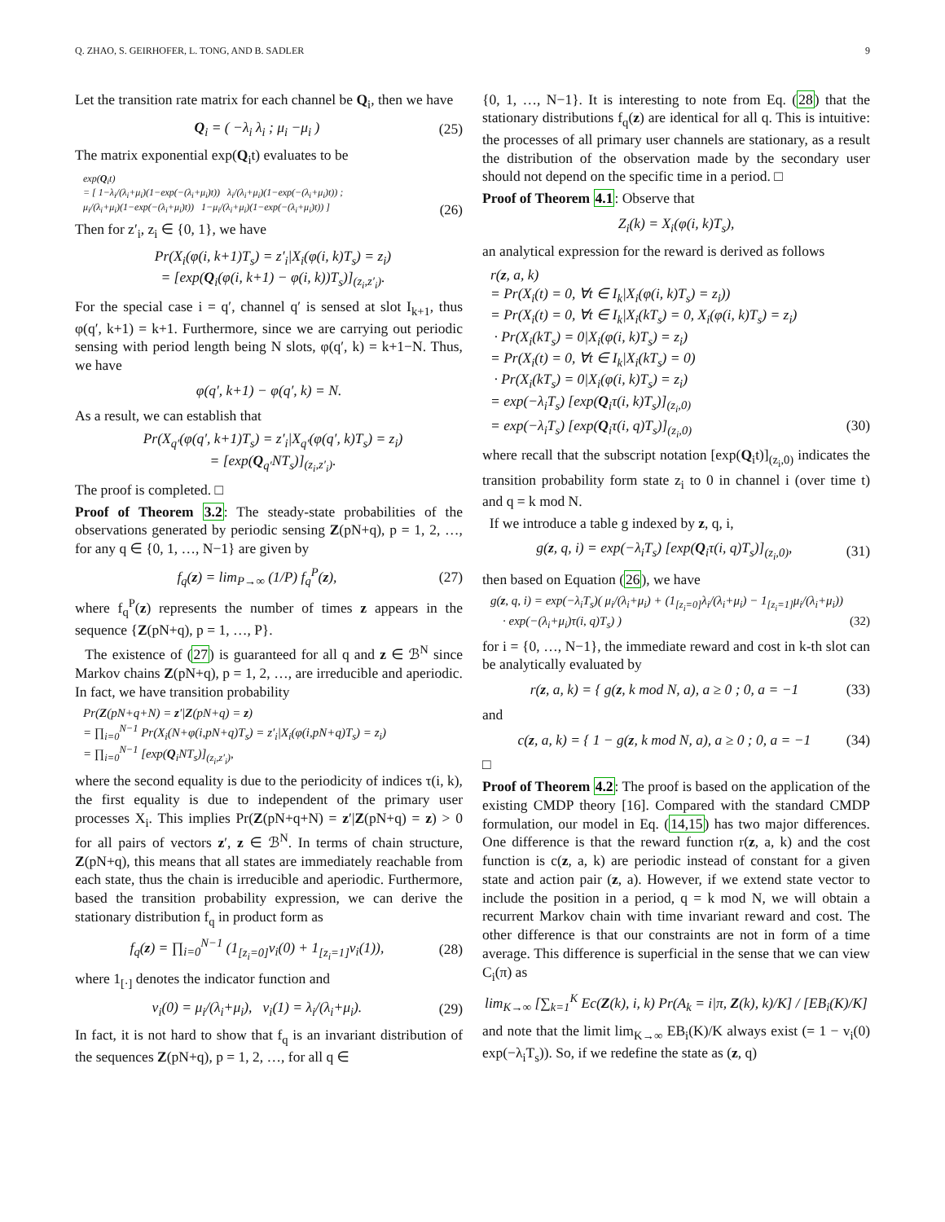Q. ZHAO, S. GEIRHOFER, L. TONG, AND B. SADLER 9
Let the transition rate matrix for each channel be Q<sub>i</sub>, then we have
Q<sub>i</sub> = ( −λ<sub>i</sub> λ<sub>i</sub> ; μ<sub>i</sub> −μ<sub>i</sub> ) (25)
The matrix exponential exp(Q<sub>i</sub>t) evaluates to be
exp(Q<sub>i</sub>t)
= [ 1−λ<sub>i</sub>/(λ<sub>i</sub>+μ<sub>i</sub>)(1−exp(−(λ<sub>i</sub>+μ<sub>i</sub>)t)) λ<sub>i</sub>/(λ<sub>i</sub>+μ<sub>i</sub>)(1−exp(−(λ<sub>i</sub>+μ<sub>i</sub>)t)) ;
μ<sub>i</sub>/(λ<sub>i</sub>+μ<sub>i</sub>)(1−exp(−(λ<sub>i</sub>+μ<sub>i</sub>)t)) 1−μ<sub>i</sub>/(λ<sub>i</sub>+μ<sub>i</sub>)(1−exp(−(λ<sub>i</sub>+μ<sub>i</sub>)t)) ] (26)
Then for z′<sub>i</sub>, z<sub>i</sub> ∈ {0, 1}, we have
Pr(X<sub>i</sub>(φ(i, k+1)T<sub>s</sub>) = z′<sub>i</sub>|X<sub>i</sub>(φ(i, k)T<sub>s</sub>) = z<sub>i</sub>)
= [exp(Q<sub>i</sub>(φ(i, k+1) − φ(i, k))T<sub>s</sub>)]<sub>(z<sub>i</sub>,z′<sub>i</sub>)</sub>.
For the special case i = q′, channel q′ is sensed at slot I<sub>k+1</sub>, thus φ(q′, k+1) = k+1. Furthermore, since we are carrying out periodic sensing with period length being N slots, φ(q′, k) = k+1−N. Thus, we have
φ(q′, k+1) − φ(q′, k) = N.
As a result, we can establish that
Pr(X<sub>q′</sub>(φ(q′, k+1)T<sub>s</sub>) = z′<sub>i</sub>|X<sub>q′</sub>(φ(q′, k)T<sub>s</sub>) = z<sub>i</sub>)
= [exp(Q<sub>q′</sub>NT<sub>s</sub>)]<sub>(z<sub>i</sub>,z′<sub>i</sub>)</sub>.
The proof is completed. □
Proof of Theorem 3.2: The steady-state probabilities of the observations generated by periodic sensing Z(pN+q), p = 1, 2, …, for any q ∈ {0, 1, …, N−1} are given by
f<sub>q</sub>(z) = lim<sub>P→∞</sub> (1/P) f<sub>q</sub><sup>P</sup>(z), (27)
where f<sub>q</sub><sup>P</sup>(z) represents the number of times z appears in the sequence {Z(pN+q), p = 1, …, P}.
The existence of (27) is guaranteed for all q and z ∈ ℬ<sup>N</sup> since Markov chains Z(pN+q), p = 1, 2, …, are irreducible and aperiodic. In fact, we have transition probability
Pr(Z(pN+q+N) = z′|Z(pN+q) = z)
= ∏<sub>i=0</sub><sup>N−1</sup> Pr(X<sub>i</sub>(N+φ(i,pN+q)T<sub>s</sub>) = z′<sub>i</sub>|X<sub>i</sub>(φ(i,pN+q)T<sub>s</sub>) = z<sub>i</sub>)
= ∏<sub>i=0</sub><sup>N−1</sup> [exp(Q<sub>i</sub>NT<sub>s</sub>)]<sub>(z<sub>i</sub>,z′<sub>i</sub>)</sub>,
where the second equality is due to the periodicity of indices τ(i, k), the first equality is due to independent of the primary user processes X<sub>i</sub>. This implies Pr(Z(pN+q+N) = z′|Z(pN+q) = z) > 0 for all pairs of vectors z′, z ∈ ℬ<sup>N</sup>. In terms of chain structure, Z(pN+q), this means that all states are immediately reachable from each state, thus the chain is irreducible and aperiodic. Furthermore, based the transition probability expression, we can derive the stationary distribution f<sub>q</sub> in product form as
f<sub>q</sub>(z) = ∏<sub>i=0</sub><sup>N−1</sup> (1<sub>[z<sub>i</sub>=0]</sub>v<sub>i</sub>(0) + 1<sub>[z<sub>i</sub>=1]</sub>v<sub>i</sub>(1)), (28)
where 1<sub>[·]</sub> denotes the indicator function and
v<sub>i</sub>(0) = μ<sub>i</sub>/(λ<sub>i</sub>+μ<sub>i</sub>), v<sub>i</sub>(1) = λ<sub>i</sub>/(λ<sub>i</sub>+μ<sub>i</sub>). (29)
In fact, it is not hard to show that f<sub>q</sub> is an invariant distribution of the sequences Z(pN+q), p = 1, 2, …, for all q ∈
{0, 1, …, N−1}. It is interesting to note from Eq. (28) that the stationary distributions f<sub>q</sub>(z) are identical for all q. This is intuitive: the processes of all primary user channels are stationary, as a result the distribution of the observation made by the secondary user should not depend on the specific time in a period. □
Proof of Theorem 4.1: Observe that
Z<sub>i</sub>(k) = X<sub>i</sub>(φ(i, k)T<sub>s</sub>),
an analytical expression for the reward is derived as follows
r(z, a, k)
= Pr(X<sub>i</sub>(t) = 0, ∀t ∈ I<sub>k</sub>|X<sub>i</sub>(φ(i, k)T<sub>s</sub>) = z<sub>i</sub>))
= Pr(X<sub>i</sub>(t) = 0, ∀t ∈ I<sub>k</sub>|X<sub>i</sub>(kT<sub>s</sub>) = 0, X<sub>i</sub>(φ(i, k)T<sub>s</sub>) = z<sub>i</sub>)
· Pr(X<sub>i</sub>(kT<sub>s</sub>) = 0|X<sub>i</sub>(φ(i, k)T<sub>s</sub>) = z<sub>i</sub>)
= Pr(X<sub>i</sub>(t) = 0, ∀t ∈ I<sub>k</sub>|X<sub>i</sub>(kT<sub>s</sub>) = 0)
· Pr(X<sub>i</sub>(kT<sub>s</sub>) = 0|X<sub>i</sub>(φ(i, k)T<sub>s</sub>) = z<sub>i</sub>)
= exp(−λ<sub>i</sub>T<sub>s</sub>) [exp(Q<sub>i</sub>τ(i, k)T<sub>s</sub>)]<sub>(z<sub>i</sub>,0)</sub>
= exp(−λ<sub>i</sub>T<sub>s</sub>) [exp(Q<sub>i</sub>τ(i, q)T<sub>s</sub>)]<sub>(z<sub>i</sub>,0)</sub> (30)
where recall that the subscript notation [exp(Q<sub>i</sub>t)]<sub>(z<sub>i</sub>,0)</sub> indicates the transition probability form state z<sub>i</sub> to 0 in channel i (over time t) and q = k mod N.
If we introduce a table g indexed by z, q, i,
g(z, q, i) = exp(−λ<sub>i</sub>T<sub>s</sub>) [exp(Q<sub>i</sub>τ(i, q)T<sub>s</sub>)]<sub>(z<sub>i</sub>,0)</sub>, (31)
then based on Equation (26), we have
g(z, q, i) = exp(−λ<sub>i</sub>T<sub>s</sub>)( μ<sub>i</sub>/(λ<sub>i</sub>+μ<sub>i</sub>) + (1<sub>[z<sub>i</sub>=0]</sub>λ<sub>i</sub>/(λ<sub>i</sub>+μ<sub>i</sub>) − 1<sub>[z<sub>i</sub>=1]</sub>μ<sub>i</sub>/(λ<sub>i</sub>+μ<sub>i</sub>))
· exp(−(λ<sub>i</sub>+μ<sub>i</sub>)τ(i, q)T<sub>s</sub>) ) (32)
for i = {0, …, N−1}, the immediate reward and cost in k-th slot can be analytically evaluated by
r(z, a, k) = { g(z, k mod N, a), a ≥ 0 ; 0, a = −1 (33)
and
c(z, a, k) = { 1 − g(z, k mod N, a), a ≥ 0 ; 0, a = −1 (34)
□
Proof of Theorem 4.2: The proof is based on the application of the existing CMDP theory [16]. Compared with the standard CMDP formulation, our model in Eq. (14,15) has two major differences. One difference is that the reward function r(z, a, k) and the cost function is c(z, a, k) are periodic instead of constant for a given state and action pair (z, a). However, if we extend state vector to include the position in a period, q = k mod N, we will obtain a recurrent Markov chain with time invariant reward and cost. The other difference is that our constraints are not in form of a time average. This difference is superficial in the sense that we can view C<sub>i</sub>(π) as
lim<sub>K→∞</sub> [∑<sub>k=1</sub><sup>K</sup> Ec(Z(k), i, k) Pr(A<sub>k</sub> = i|π, Z(k), k)/K] / [EB<sub>i</sub>(K)/K]
and note that the limit lim<sub>K→∞</sub> EB<sub>i</sub>(K)/K always exist (= 1 − v<sub>i</sub>(0) exp(−λ<sub>i</sub>T<sub>s</sub>)). So, if we redefine the state as (z, q)